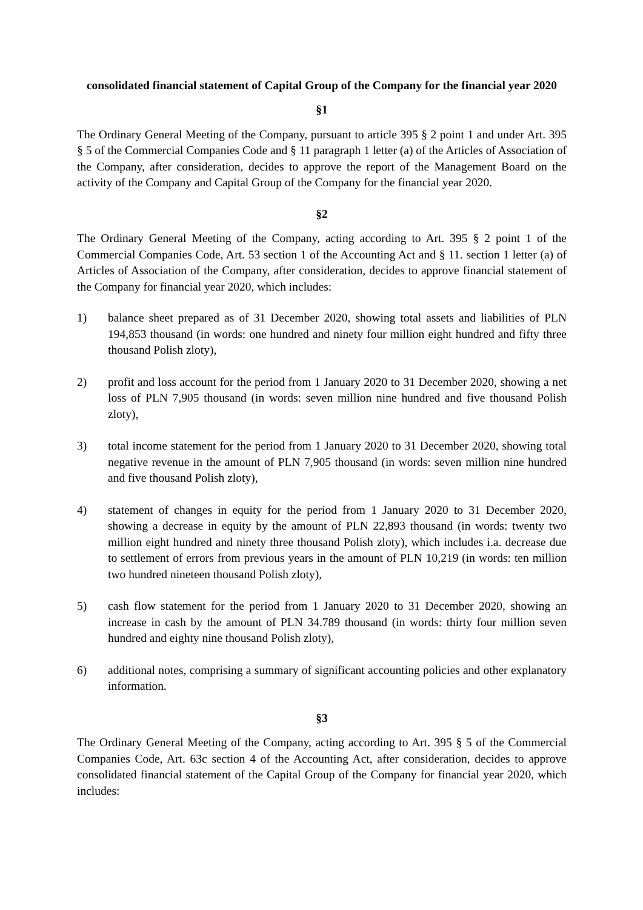consolidated financial statement of Capital Group of the Company for the financial year 2020
§1
The Ordinary General Meeting of the Company, pursuant to article 395 § 2 point 1 and under Art. 395 § 5 of the Commercial Companies Code and § 11 paragraph 1 letter (a) of the Articles of Association of the Company, after consideration, decides to approve the report of the Management Board on the activity of the Company and Capital Group of the Company for the financial year 2020.
§2
The Ordinary General Meeting of the Company, acting according to Art. 395 § 2 point 1 of the Commercial Companies Code, Art. 53 section 1 of the Accounting Act and § 11. section 1 letter (a) of Articles of Association of the Company, after consideration, decides to approve financial statement of the Company for financial year 2020, which includes:
1) balance sheet prepared as of 31 December 2020, showing total assets and liabilities of PLN 194,853 thousand (in words: one hundred and ninety four million eight hundred and fifty three thousand Polish zloty),
2) profit and loss account for the period from 1 January 2020 to 31 December 2020, showing a net loss of PLN 7,905 thousand (in words: seven million nine hundred and five thousand Polish zloty),
3) total income statement for the period from 1 January 2020 to 31 December 2020, showing total negative revenue in the amount of PLN 7,905 thousand (in words: seven million nine hundred and five thousand Polish zloty),
4) statement of changes in equity for the period from 1 January 2020 to 31 December 2020, showing a decrease in equity by the amount of PLN 22,893 thousand (in words: twenty two million eight hundred and ninety three thousand Polish zloty), which includes i.a. decrease due to settlement of errors from previous years in the amount of PLN 10,219 (in words: ten million two hundred nineteen thousand Polish zloty),
5) cash flow statement for the period from 1 January 2020 to 31 December 2020, showing an increase in cash by the amount of PLN 34.789 thousand (in words: thirty four million seven hundred and eighty nine thousand Polish zloty),
6) additional notes, comprising a summary of significant accounting policies and other explanatory information.
§3
The Ordinary General Meeting of the Company, acting according to Art. 395 § 5 of the Commercial Companies Code, Art. 63c section 4 of the Accounting Act, after consideration, decides to approve consolidated financial statement of the Capital Group of the Company for financial year 2020, which includes: